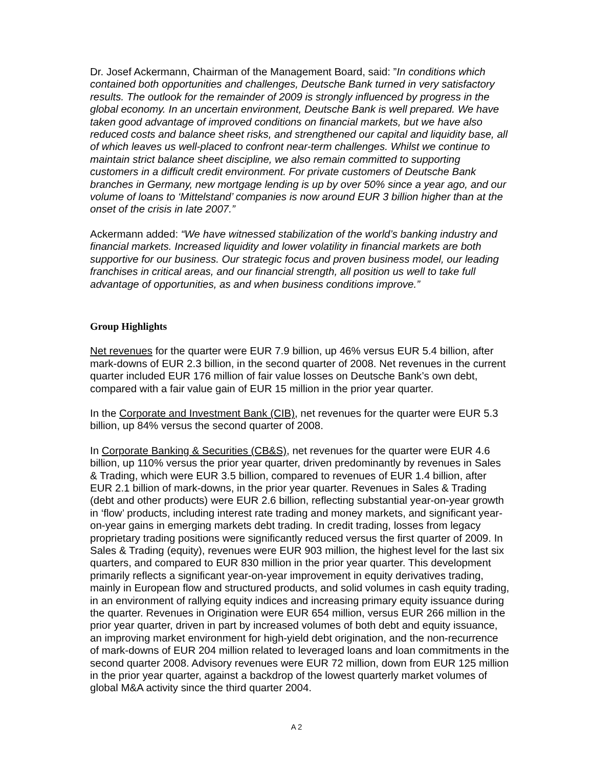Dr. Josef Ackermann, Chairman of the Management Board, said: ”In conditions which contained both opportunities and challenges, Deutsche Bank turned in very satisfactory results. The outlook for the remainder of 2009 is strongly influenced by progress in the global economy. In an uncertain environment, Deutsche Bank is well prepared. We have taken good advantage of improved conditions on financial markets, but we have also reduced costs and balance sheet risks, and strengthened our capital and liquidity base, all of which leaves us well-placed to confront near-term challenges. Whilst we continue to maintain strict balance sheet discipline, we also remain committed to supporting customers in a difficult credit environment. For private customers of Deutsche Bank branches in Germany, new mortgage lending is up by over 50% since a year ago, and our volume of loans to ‘Mittelstand’ companies is now around EUR 3 billion higher than at the onset of the crisis in late 2007.”
Ackermann added: “We have witnessed stabilization of the world’s banking industry and financial markets. Increased liquidity and lower volatility in financial markets are both supportive for our business. Our strategic focus and proven business model, our leading franchises in critical areas, and our financial strength, all position us well to take full advantage of opportunities, as and when business conditions improve.”
Group Highlights
Net revenues for the quarter were EUR 7.9 billion, up 46% versus EUR 5.4 billion, after mark-downs of EUR 2.3 billion, in the second quarter of 2008. Net revenues in the current quarter included EUR 176 million of fair value losses on Deutsche Bank’s own debt, compared with a fair value gain of EUR 15 million in the prior year quarter.
In the Corporate and Investment Bank (CIB), net revenues for the quarter were EUR 5.3 billion, up 84% versus the second quarter of 2008.
In Corporate Banking & Securities (CB&S), net revenues for the quarter were EUR 4.6 billion, up 110% versus the prior year quarter, driven predominantly by revenues in Sales & Trading, which were EUR 3.5 billion, compared to revenues of EUR 1.4 billion, after EUR 2.1 billion of mark-downs, in the prior year quarter. Revenues in Sales & Trading (debt and other products) were EUR 2.6 billion, reflecting substantial year-on-year growth in ‘flow’ products, including interest rate trading and money markets, and significant year-on-year gains in emerging markets debt trading. In credit trading, losses from legacy proprietary trading positions were significantly reduced versus the first quarter of 2009. In Sales & Trading (equity), revenues were EUR 903 million, the highest level for the last six quarters, and compared to EUR 830 million in the prior year quarter. This development primarily reflects a significant year-on-year improvement in equity derivatives trading, mainly in European flow and structured products, and solid volumes in cash equity trading, in an environment of rallying equity indices and increasing primary equity issuance during the quarter. Revenues in Origination were EUR 654 million, versus EUR 266 million in the prior year quarter, driven in part by increased volumes of both debt and equity issuance, an improving market environment for high-yield debt origination, and the non-recurrence of mark-downs of EUR 204 million related to leveraged loans and loan commitments in the second quarter 2008. Advisory revenues were EUR 72 million, down from EUR 125 million in the prior year quarter, against a backdrop of the lowest quarterly market volumes of global M&A activity since the third quarter 2004.
A 2